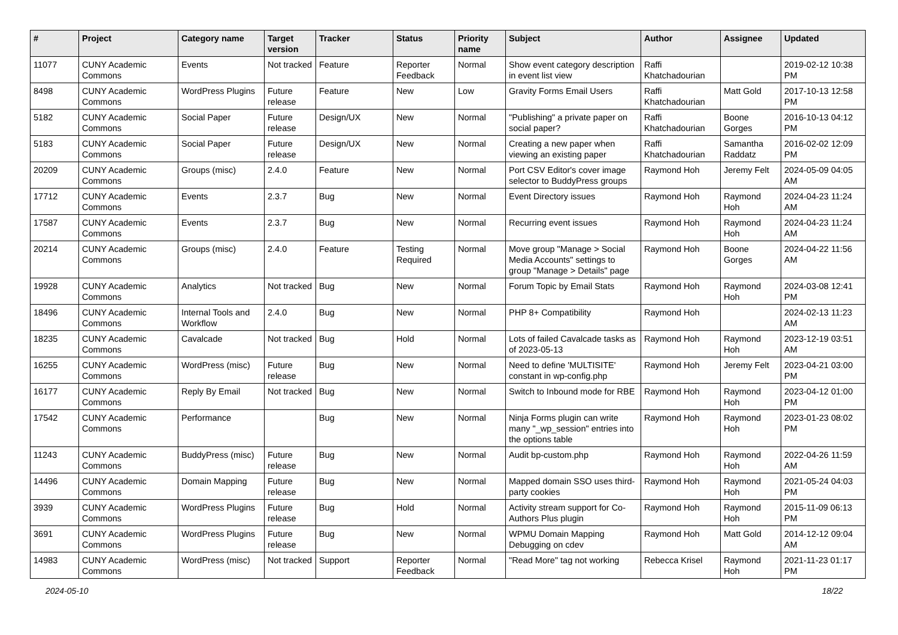| # | Project | Category name | Target version | Tracker | Status | Priority name | Subject | Author | Assignee | Updated |
| --- | --- | --- | --- | --- | --- | --- | --- | --- | --- | --- |
| 11077 | CUNY Academic Commons | Events | Not tracked | Feature | Reporter Feedback | Normal | Show event category description in event list view | Raffi Khatchadourian | | 2019-02-12 10:38 PM |
| 8498 | CUNY Academic Commons | WordPress Plugins | Future release | Feature | New | Low | Gravity Forms Email Users | Raffi Khatchadourian | Matt Gold | 2017-10-13 12:58 PM |
| 5182 | CUNY Academic Commons | Social Paper | Future release | Design/UX | New | Normal | "Publishing" a private paper on social paper? | Raffi Khatchadourian | Boone Gorges | 2016-10-13 04:12 PM |
| 5183 | CUNY Academic Commons | Social Paper | Future release | Design/UX | New | Normal | Creating a new paper when viewing an existing paper | Raffi Khatchadourian | Samantha Raddatz | 2016-02-02 12:09 PM |
| 20209 | CUNY Academic Commons | Groups (misc) | 2.4.0 | Feature | New | Normal | Port CSV Editor's cover image selector to BuddyPress groups | Raymond Hoh | Jeremy Felt | 2024-05-09 04:05 AM |
| 17712 | CUNY Academic Commons | Events | 2.3.7 | Bug | New | Normal | Event Directory issues | Raymond Hoh | Raymond Hoh | 2024-04-23 11:24 AM |
| 17587 | CUNY Academic Commons | Events | 2.3.7 | Bug | New | Normal | Recurring event issues | Raymond Hoh | Raymond Hoh | 2024-04-23 11:24 AM |
| 20214 | CUNY Academic Commons | Groups (misc) | 2.4.0 | Feature | Testing Required | Normal | Move group "Manage > Social Media Accounts" settings to group "Manage > Details" page | Raymond Hoh | Boone Gorges | 2024-04-22 11:56 AM |
| 19928 | CUNY Academic Commons | Analytics | Not tracked | Bug | New | Normal | Forum Topic by Email Stats | Raymond Hoh | Raymond Hoh | 2024-03-08 12:41 PM |
| 18496 | CUNY Academic Commons | Internal Tools and Workflow | 2.4.0 | Bug | New | Normal | PHP 8+ Compatibility | Raymond Hoh | | 2024-02-13 11:23 AM |
| 18235 | CUNY Academic Commons | Cavalcade | Not tracked | Bug | Hold | Normal | Lots of failed Cavalcade tasks as of 2023-05-13 | Raymond Hoh | Raymond Hoh | 2023-12-19 03:51 AM |
| 16255 | CUNY Academic Commons | WordPress (misc) | Future release | Bug | New | Normal | Need to define 'MULTISITE' constant in wp-config.php | Raymond Hoh | Jeremy Felt | 2023-04-21 03:00 PM |
| 16177 | CUNY Academic Commons | Reply By Email | Not tracked | Bug | New | Normal | Switch to Inbound mode for RBE | Raymond Hoh | Raymond Hoh | 2023-04-12 01:00 PM |
| 17542 | CUNY Academic Commons | Performance | | Bug | New | Normal | Ninja Forms plugin can write many "_wp_session" entries into the options table | Raymond Hoh | Raymond Hoh | 2023-01-23 08:02 PM |
| 11243 | CUNY Academic Commons | BuddyPress (misc) | Future release | Bug | New | Normal | Audit bp-custom.php | Raymond Hoh | Raymond Hoh | 2022-04-26 11:59 AM |
| 14496 | CUNY Academic Commons | Domain Mapping | Future release | Bug | New | Normal | Mapped domain SSO uses third-party cookies | Raymond Hoh | Raymond Hoh | 2021-05-24 04:03 PM |
| 3939 | CUNY Academic Commons | WordPress Plugins | Future release | Bug | Hold | Normal | Activity stream support for Co-Authors Plus plugin | Raymond Hoh | Raymond Hoh | 2015-11-09 06:13 PM |
| 3691 | CUNY Academic Commons | WordPress Plugins | Future release | Bug | New | Normal | WPMU Domain Mapping Debugging on cdev | Raymond Hoh | Matt Gold | 2014-12-12 09:04 AM |
| 14983 | CUNY Academic Commons | WordPress (misc) | Not tracked | Support | Reporter Feedback | Normal | "Read More" tag not working | Rebecca Krisel | Raymond Hoh | 2021-11-23 01:17 PM |
2024-05-10 18/22